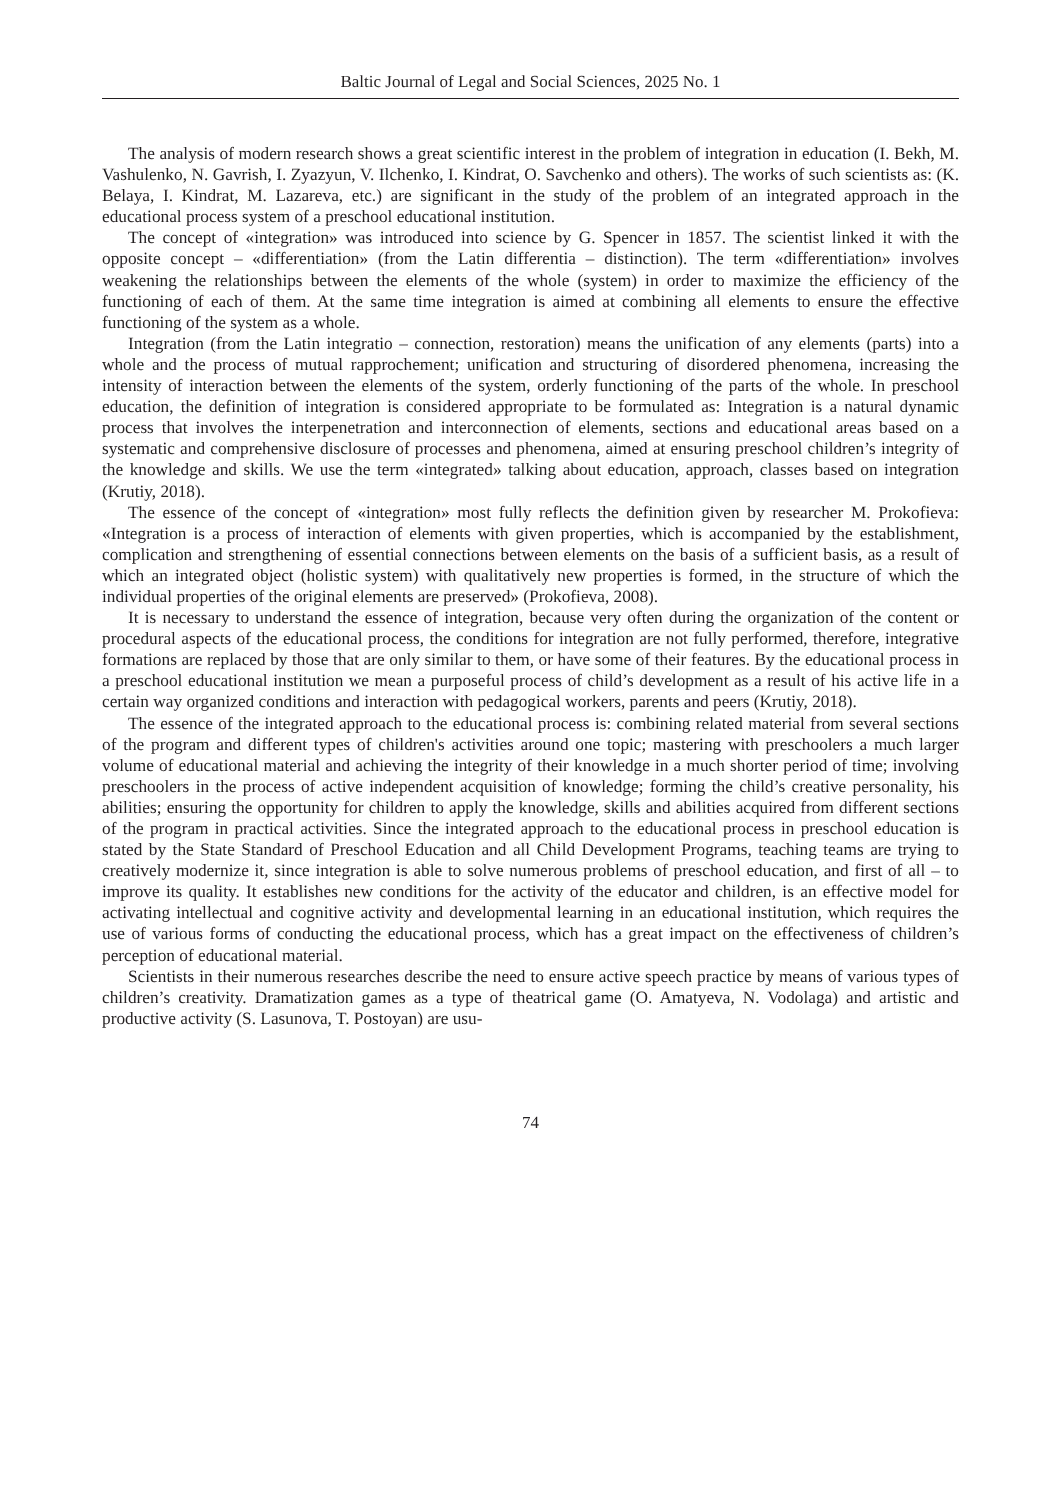Baltic Journal of Legal and Social Sciences, 2025 No. 1
The analysis of modern research shows a great scientific interest in the problem of integration in education (I. Bekh, M. Vashulenko, N. Gavrish, I. Zyazyun, V. Ilchenko, I. Kindrat, O. Savchenko and others). The works of such scientists as: (K. Belaya, I. Kindrat, M. Lazareva, etc.) are significant in the study of the problem of an integrated approach in the educational process system of a preschool educational institution.
The concept of «integration» was introduced into science by G. Spencer in 1857. The scientist linked it with the opposite concept – «differentiation» (from the Latin differentia – distinction). The term «differentiation» involves weakening the relationships between the elements of the whole (system) in order to maximize the efficiency of the functioning of each of them. At the same time integration is aimed at combining all elements to ensure the effective functioning of the system as a whole.
Integration (from the Latin integratio – connection, restoration) means the unification of any elements (parts) into a whole and the process of mutual rapprochement; unification and structuring of disordered phenomena, increasing the intensity of interaction between the elements of the system, orderly functioning of the parts of the whole. In preschool education, the definition of integration is considered appropriate to be formulated as: Integration is a natural dynamic process that involves the interpenetration and interconnection of elements, sections and educational areas based on a systematic and comprehensive disclosure of processes and phenomena, aimed at ensuring preschool children’s integrity of the knowledge and skills. We use the term «integrated» talking about education, approach, classes based on integration (Krutiy, 2018).
The essence of the concept of «integration» most fully reflects the definition given by researcher M. Prokofieva: «Integration is a process of interaction of elements with given properties, which is accompanied by the establishment, complication and strengthening of essential connections between elements on the basis of a sufficient basis, as a result of which an integrated object (holistic system) with qualitatively new properties is formed, in the structure of which the individual properties of the original elements are preserved» (Prokofieva, 2008).
It is necessary to understand the essence of integration, because very often during the organization of the content or procedural aspects of the educational process, the conditions for integration are not fully performed, therefore, integrative formations are replaced by those that are only similar to them, or have some of their features. By the educational process in a preschool educational institution we mean a purposeful process of child’s development as a result of his active life in a certain way organized conditions and interaction with pedagogical workers, parents and peers (Krutiy, 2018).
The essence of the integrated approach to the educational process is: combining related material from several sections of the program and different types of children's activities around one topic; mastering with preschoolers a much larger volume of educational material and achieving the integrity of their knowledge in a much shorter period of time; involving preschoolers in the process of active independent acquisition of knowledge; forming the child’s creative personality, his abilities; ensuring the opportunity for children to apply the knowledge, skills and abilities acquired from different sections of the program in practical activities. Since the integrated approach to the educational process in preschool education is stated by the State Standard of Preschool Education and all Child Development Programs, teaching teams are trying to creatively modernize it, since integration is able to solve numerous problems of preschool education, and first of all – to improve its quality. It establishes new conditions for the activity of the educator and children, is an effective model for activating intellectual and cognitive activity and developmental learning in an educational institution, which requires the use of various forms of conducting the educational process, which has a great impact on the effectiveness of children’s perception of educational material.
Scientists in their numerous researches describe the need to ensure active speech practice by means of various types of children’s creativity. Dramatization games as a type of theatrical game (O. Amatyeva, N. Vodolaga) and artistic and productive activity (S. Lasunova, T. Postoyan) are usu-
74